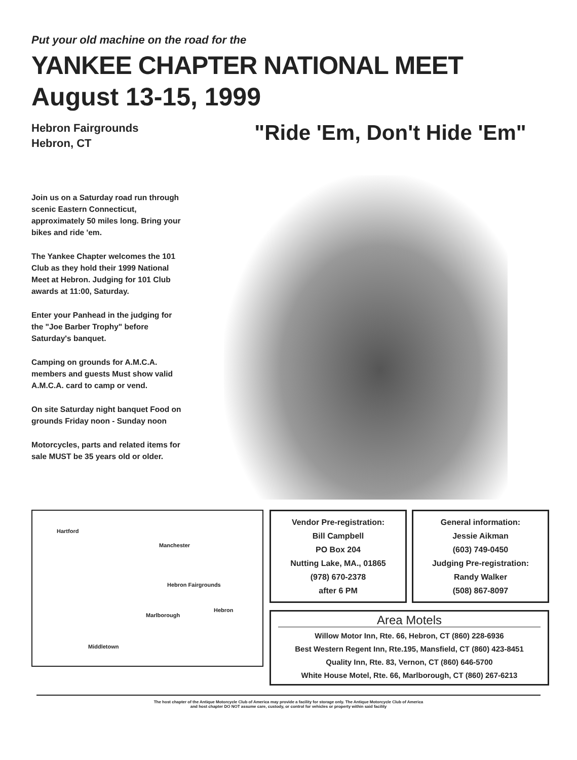Put your old machine on the road for the
YANKEE CHAPTER NATIONAL MEET
August 13-15, 1999
Hebron Fairgrounds
Hebron, CT
Join us on a Saturday road run through scenic Eastern Connecticut, approximately 50 miles long. Bring your bikes and ride 'em.
The Yankee Chapter welcomes the 101 Club as they hold their 1999 National Meet at Hebron. Judging for 101 Club awards at 11:00, Saturday.
Enter your Panhead in the judging for the "Joe Barber Trophy" before Saturday's banquet.
Camping on grounds for A.M.C.A. members and guests Must show valid A.M.C.A. card to camp or vend.
On site Saturday night banquet Food on grounds Friday noon - Sunday noon
Motorcycles, parts and related items for sale MUST be 35 years old or older.
"Ride 'Em, Don't Hide 'Em"
Hartford
Manchester
Hebron Fairgrounds
Hebron
Marlborough
Middletown
Vendor Pre-registration:
Bill Campbell
PO Box 204
Nutting Lake, MA., 01865
(978) 670-2378
after 6 PM
General information:
Jessie Aikman
(603) 749-0450
Judging Pre-registration:
Randy Walker
(508) 867-8097
Area Motels
Willow Motor Inn, Rte. 66, Hebron, CT (860) 228-6936
Best Western Regent Inn, Rte.195, Mansfield, CT (860) 423-8451
Quality Inn, Rte. 83, Vernon, CT (860) 646-5700
White House Motel, Rte. 66, Marlborough, CT (860) 267-6213
The host chapter of the Antique Motorcycle Club of America may provide a facility for storage only. The Antique Motorcycle Club of America
and host chapter DO NOT assume care, custody, or control for vehicles or property within said facility